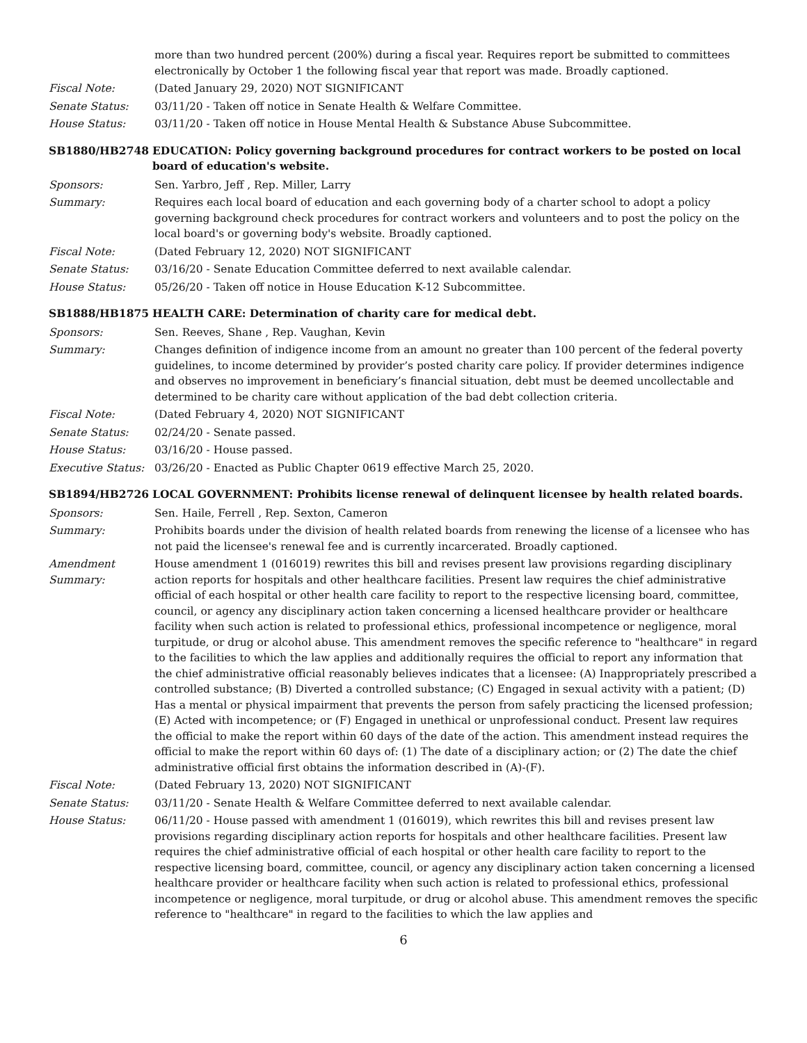more than two hundred percent (200%) during a fiscal year. Requires report be submitted to committees electronically by October 1 the following fiscal year that report was made. Broadly captioned.
Fiscal Note: (Dated January 29, 2020) NOT SIGNIFICANT
Senate Status: 03/11/20 - Taken off notice in Senate Health & Welfare Committee.
House Status: 03/11/20 - Taken off notice in House Mental Health & Substance Abuse Subcommittee.
SB1880/HB2748 EDUCATION: Policy governing background procedures for contract workers to be posted on local board of education's website.
Sponsors: Sen. Yarbro, Jeff , Rep. Miller, Larry
Summary: Requires each local board of education and each governing body of a charter school to adopt a policy governing background check procedures for contract workers and volunteers and to post the policy on the local board's or governing body's website. Broadly captioned.
Fiscal Note: (Dated February 12, 2020) NOT SIGNIFICANT
Senate Status: 03/16/20 - Senate Education Committee deferred to next available calendar.
House Status: 05/26/20 - Taken off notice in House Education K-12 Subcommittee.
SB1888/HB1875 HEALTH CARE: Determination of charity care for medical debt.
Sponsors: Sen. Reeves, Shane , Rep. Vaughan, Kevin
Summary: Changes definition of indigence income from an amount no greater than 100 percent of the federal poverty guidelines, to income determined by provider’s posted charity care policy. If provider determines indigence and observes no improvement in beneficiary’s financial situation, debt must be deemed uncollectable and determined to be charity care without application of the bad debt collection criteria.
Fiscal Note: (Dated February 4, 2020) NOT SIGNIFICANT
Senate Status: 02/24/20 - Senate passed.
House Status: 03/16/20 - House passed.
Executive Status:
03/26/20 - Enacted as Public Chapter 0619 effective March 25, 2020.
SB1894/HB2726 LOCAL GOVERNMENT: Prohibits license renewal of delinquent licensee by health related boards.
Sponsors: Sen. Haile, Ferrell , Rep. Sexton, Cameron
Summary: Prohibits boards under the division of health related boards from renewing the license of a licensee who has not paid the licensee's renewal fee and is currently incarcerated. Broadly captioned.
Amendment
Summary:
House amendment 1 (016019) rewrites this bill and revises present law provisions regarding disciplinary action reports for hospitals and other healthcare facilities. Present law requires the chief administrative official of each hospital or other health care facility to report to the respective licensing board, committee, council, or agency any disciplinary action taken concerning a licensed healthcare provider or healthcare facility when such action is related to professional ethics, professional incompetence or negligence, moral turpitude, or drug or alcohol abuse. This amendment removes the specific reference to "healthcare" in regard to the facilities to which the law applies and additionally requires the official to report any information that the chief administrative official reasonably believes indicates that a licensee: (A) Inappropriately prescribed a controlled substance; (B) Diverted a controlled substance; (C) Engaged in sexual activity with a patient; (D) Has a mental or physical impairment that prevents the person from safely practicing the licensed profession; (E) Acted with incompetence; or (F) Engaged in unethical or unprofessional conduct. Present law requires the official to make the report within 60 days of the date of the action. This amendment instead requires the official to make the report within 60 days of: (1) The date of a disciplinary action; or (2) The date the chief administrative official first obtains the information described in (A)-(F).
Fiscal Note: (Dated February 13, 2020) NOT SIGNIFICANT
Senate Status: 03/11/20 - Senate Health & Welfare Committee deferred to next available calendar.
House Status: 06/11/20 - House passed with amendment 1 (016019), which rewrites this bill and revises present law provisions regarding disciplinary action reports for hospitals and other healthcare facilities. Present law requires the chief administrative official of each hospital or other health care facility to report to the respective licensing board, committee, council, or agency any disciplinary action taken concerning a licensed healthcare provider or healthcare facility when such action is related to professional ethics, professional incompetence or negligence, moral turpitude, or drug or alcohol abuse. This amendment removes the specific reference to "healthcare" in regard to the facilities to which the law applies and
6